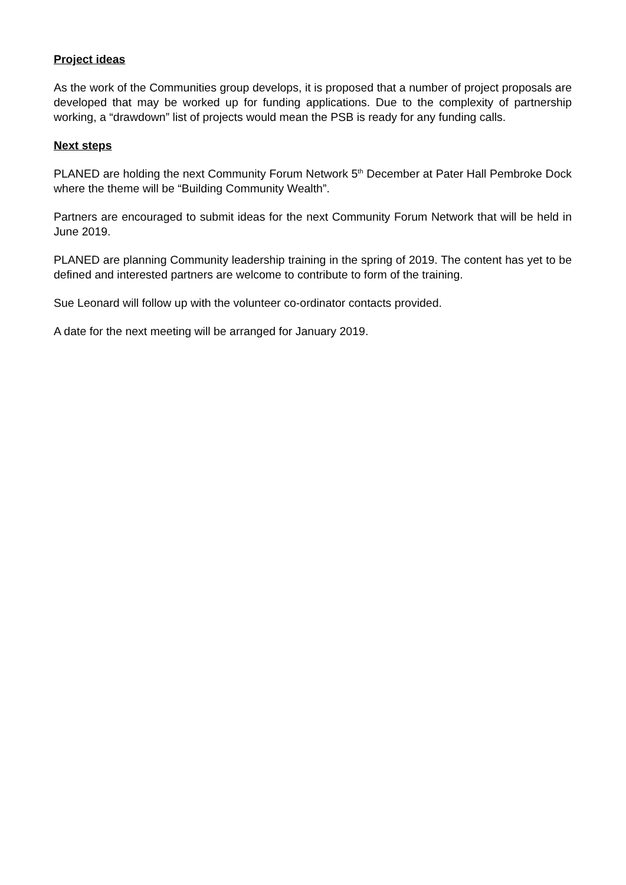Project ideas
As the work of the Communities group develops, it is proposed that a number of project proposals are developed that may be worked up for funding applications. Due to the complexity of partnership working, a “drawdown” list of projects would mean the PSB is ready for any funding calls.
Next steps
PLANED are holding the next Community Forum Network 5<sup>th</sup> December at Pater Hall Pembroke Dock where the theme will be “Building Community Wealth”.
Partners are encouraged to submit ideas for the next Community Forum Network that will be held in June 2019.
PLANED are planning Community leadership training in the spring of 2019. The content has yet to be defined and interested partners are welcome to contribute to form of the training.
Sue Leonard will follow up with the volunteer co-ordinator contacts provided.
A date for the next meeting will be arranged for January 2019.